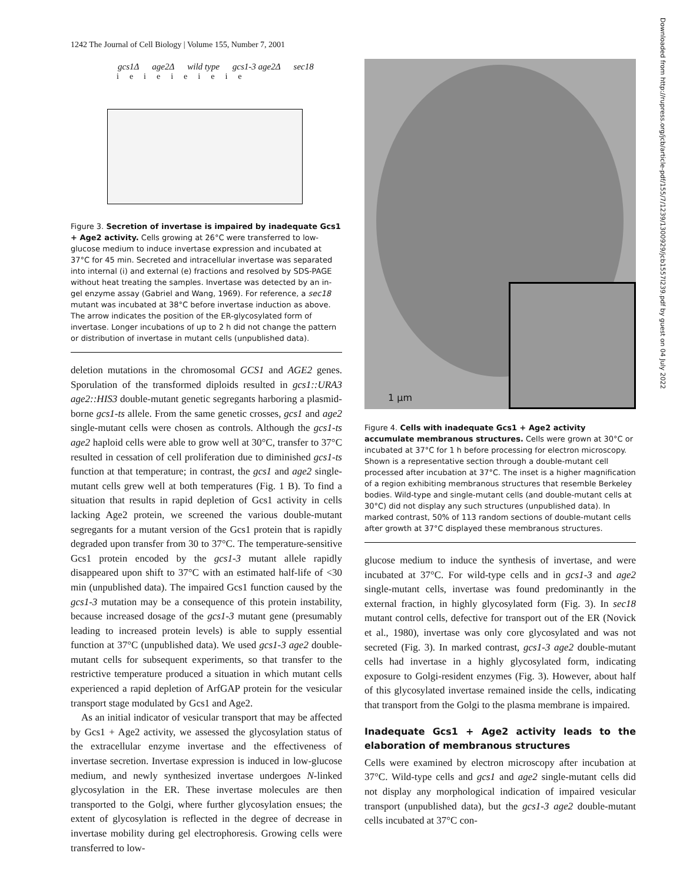1242 The Journal of Cell Biology | Volume 155, Number 7, 2001
gcs1Δ age2Δ wild type gcs1-3 age2Δ sec18
ieieieieie
Figure 3. Secretion of invertase is impaired by inadequate Gcs1 + Age2 activity. Cells growing at 26°C were transferred to low-glucose medium to induce invertase expression and incubated at 37°C for 45 min. Secreted and intracellular invertase was separated into internal (i) and external (e) fractions and resolved by SDS-PAGE without heat treating the samples. Invertase was detected by an in-gel enzyme assay (Gabriel and Wang, 1969). For reference, a sec18 mutant was incubated at 38°C before invertase induction as above. The arrow indicates the position of the ER-glycosylated form of invertase. Longer incubations of up to 2 h did not change the pattern or distribution of invertase in mutant cells (unpublished data).
deletion mutations in the chromosomal GCS1 and AGE2 genes. Sporulation of the transformed diploids resulted in gcs1::URA3 age2::HIS3 double-mutant genetic segregants harboring a plasmid-borne gcs1-ts allele. From the same genetic crosses, gcs1 and age2 single-mutant cells were chosen as controls. Although the gcs1-ts age2 haploid cells were able to grow well at 30°C, transfer to 37°C resulted in cessation of cell proliferation due to diminished gcs1-ts function at that temperature; in contrast, the gcs1 and age2 single-mutant cells grew well at both temperatures (Fig. 1 B). To find a situation that results in rapid depletion of Gcs1 activity in cells lacking Age2 protein, we screened the various double-mutant segregants for a mutant version of the Gcs1 protein that is rapidly degraded upon transfer from 30 to 37°C. The temperature-sensitive Gcs1 protein encoded by the gcs1-3 mutant allele rapidly disappeared upon shift to 37°C with an estimated half-life of <30 min (unpublished data). The impaired Gcs1 function caused by the gcs1-3 mutation may be a consequence of this protein instability, because increased dosage of the gcs1-3 mutant gene (presumably leading to increased protein levels) is able to supply essential function at 37°C (unpublished data). We used gcs1-3 age2 double-mutant cells for subsequent experiments, so that transfer to the restrictive temperature produced a situation in which mutant cells experienced a rapid depletion of ArfGAP protein for the vesicular transport stage modulated by Gcs1 and Age2.
As an initial indicator of vesicular transport that may be affected by Gcs1 + Age2 activity, we assessed the glycosylation status of the extracellular enzyme invertase and the effectiveness of invertase secretion. Invertase expression is induced in low-glucose medium, and newly synthesized invertase undergoes N-linked glycosylation in the ER. These invertase molecules are then transported to the Golgi, where further glycosylation ensues; the extent of glycosylation is reflected in the degree of decrease in invertase mobility during gel electrophoresis. Growing cells were transferred to low-
1 µm
Figure 4. Cells with inadequate Gcs1 + Age2 activity accumulate membranous structures. Cells were grown at 30°C or incubated at 37°C for 1 h before processing for electron microscopy. Shown is a representative section through a double-mutant cell processed after incubation at 37°C. The inset is a higher magnification of a region exhibiting membranous structures that resemble Berkeley bodies. Wild-type and single-mutant cells (and double-mutant cells at 30°C) did not display any such structures (unpublished data). In marked contrast, 50% of 113 random sections of double-mutant cells after growth at 37°C displayed these membranous structures.
glucose medium to induce the synthesis of invertase, and were incubated at 37°C. For wild-type cells and in gcs1-3 and age2 single-mutant cells, invertase was found predominantly in the external fraction, in highly glycosylated form (Fig. 3). In sec18 mutant control cells, defective for transport out of the ER (Novick et al., 1980), invertase was only core glycosylated and was not secreted (Fig. 3). In marked contrast, gcs1-3 age2 double-mutant cells had invertase in a highly glycosylated form, indicating exposure to Golgi-resident enzymes (Fig. 3). However, about half of this glycosylated invertase remained inside the cells, indicating that transport from the Golgi to the plasma membrane is impaired.
Inadequate Gcs1 + Age2 activity leads to the elaboration of membranous structures
Cells were examined by electron microscopy after incubation at 37°C. Wild-type cells and gcs1 and age2 single-mutant cells did not display any morphological indication of impaired vesicular transport (unpublished data), but the gcs1-3 age2 double-mutant cells incubated at 37°C con-
Downloaded from http://rupress.org/jcb/article-pdf/155/7/1239/1300929/jcb1557l239.pdf by guest on 04 July 2022